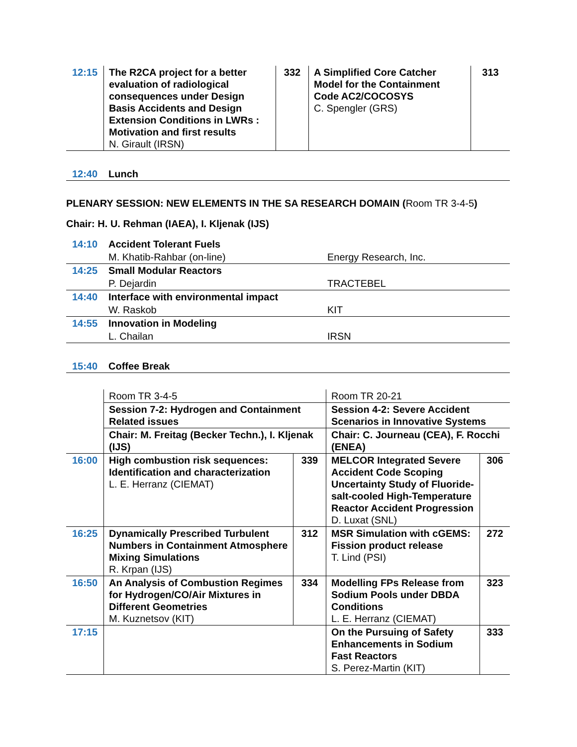| 12:15 | The R2CA project for a better evaluation of radiological consequences under Design Basis Accidents and Design Extension Conditions in LWRs : Motivation and first results N. Girault (IRSN) | 332 | A Simplified Core Catcher Model for the Containment Code AC2/COCOSYS C. Spengler (GRS) | 313 |
| 12:40 | Lunch |
PLENARY SESSION: NEW ELEMENTS IN THE SA RESEARCH DOMAIN (Room TR 3-4-5)
Chair: H. U. Rehman (IAEA), I. Kljenak (IJS)
| 14:10 | Accident Tolerant Fuels | |
| | M. Khatib-Rahbar (on-line) | Energy Research, Inc. |
| 14:25 | Small Modular Reactors | |
| | P. Dejardin | TRACTEBEL |
| 14:40 | Interface with environmental impact | |
| | W. Raskob | KIT |
| 14:55 | Innovation in Modeling | |
| | L. Chailan | IRSN |
| 15:40 | Coffee Break |
| | Room TR 3-4-5 | | Room TR 20-21 | |
| | Session 7-2: Hydrogen and Containment Related issues | | Session 4-2: Severe Accident Scenarios in Innovative Systems | |
| | Chair: M. Freitag (Becker Techn.), I. Kljenak (IJS) | | Chair: C. Journeau (CEA), F. Rocchi (ENEA) | |
| 16:00 | High combustion risk sequences: Identification and characterization L. E. Herranz (CIEMAT) | 339 | MELCOR Integrated Severe Accident Code Scoping Uncertainty Study of Fluoride-salt-cooled High-Temperature Reactor Accident Progression D. Luxat (SNL) | 306 |
| 16:25 | Dynamically Prescribed Turbulent Numbers in Containment Atmosphere Mixing Simulations R. Krpan (IJS) | 312 | MSR Simulation with cGEMS: Fission product release T. Lind (PSI) | 272 |
| 16:50 | An Analysis of Combustion Regimes for Hydrogen/CO/Air Mixtures in Different Geometries M. Kuznetsov (KIT) | 334 | Modelling FPs Release from Sodium Pools under DBDA Conditions L. E. Herranz (CIEMAT) | 323 |
| 17:15 | | | On the Pursuing of Safety Enhancements in Sodium Fast Reactors S. Perez-Martin (KIT) | 333 |